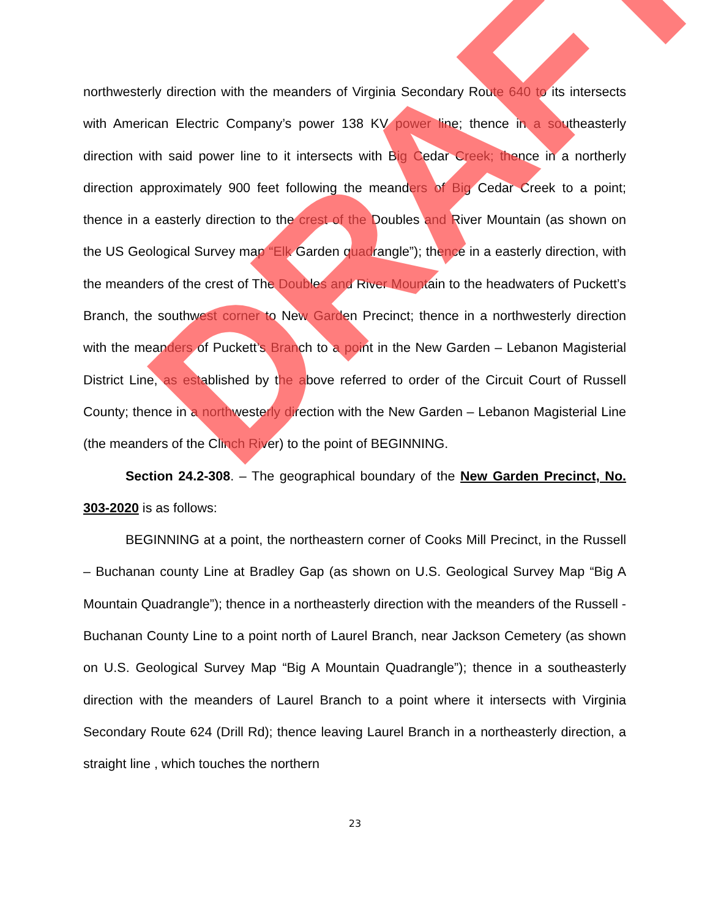northwesterly direction with the meanders of Virginia Secondary Route 640 to its intersects with American Electric Company’s power 138 KV power line; thence in a southeasterly direction with said power line to it intersects with Big Cedar Creek; thence in a northerly direction approximately 900 feet following the meanders of Big Cedar Creek to a point; thence in a easterly direction to the crest of the Doubles and River Mountain (as shown on the US Geological Survey map “Elk Garden quadrangle”); thence in a easterly direction, with the meanders of the crest of The Doubles and River Mountain to the headwaters of Puckett’s Branch, the southwest corner to New Garden Precinct; thence in a northwesterly direction with the meanders of Puckett’s Branch to a point in the New Garden – Lebanon Magisterial District Line, as established by the above referred to order of the Circuit Court of Russell County; thence in a northwesterly direction with the New Garden – Lebanon Magisterial Line (the meanders of the Clinch River) to the point of BEGINNING.
Section 24.2-308. – The geographical boundary of the New Garden Precinct, No. 303-2020 is as follows:
BEGINNING at a point, the northeastern corner of Cooks Mill Precinct, in the Russell – Buchanan county Line at Bradley Gap (as shown on U.S. Geological Survey Map “Big A Mountain Quadrangle”); thence in a northeasterly direction with the meanders of the Russell - Buchanan County Line to a point north of Laurel Branch, near Jackson Cemetery (as shown on U.S. Geological Survey Map “Big A Mountain Quadrangle”); thence in a southeasterly direction with the meanders of Laurel Branch to a point where it intersects with Virginia Secondary Route 624 (Drill Rd); thence leaving Laurel Branch in a northeasterly direction, a straight line , which touches the northern
DRAFT
23